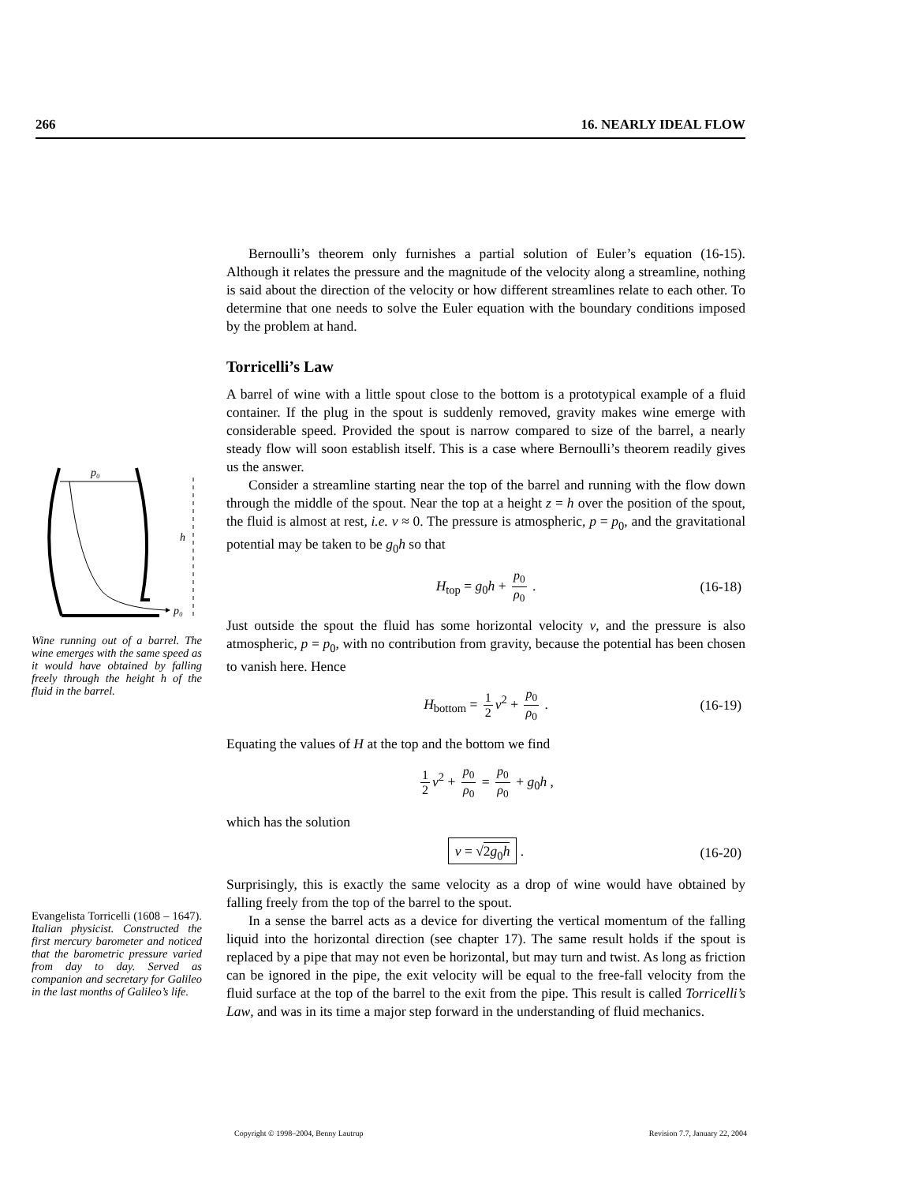266 16. NEARLY IDEAL FLOW
p₀
h
p₀
Wine running out of a barrel. The wine emerges with the same speed as it would have obtained by falling freely through the height h of the fluid in the barrel.
Evangelista Torricelli (1608 – 1647). Italian physicist. Constructed the first mercury barometer and noticed that the barometric pressure varied from day to day. Served as companion and secretary for Galileo in the last months of Galileo’s life.
Bernoulli’s theorem only furnishes a partial solution of Euler’s equation (16-15). Although it relates the pressure and the magnitude of the velocity along a streamline, nothing is said about the direction of the velocity or how different streamlines relate to each other. To determine that one needs to solve the Euler equation with the boundary conditions imposed by the problem at hand.
Torricelli’s Law
A barrel of wine with a little spout close to the bottom is a prototypical example of a fluid container. If the plug in the spout is suddenly removed, gravity makes wine emerge with considerable speed. Provided the spout is narrow compared to size of the barrel, a nearly steady flow will soon establish itself. This is a case where Bernoulli’s theorem readily gives us the answer.
Consider a streamline starting near the top of the barrel and running with the flow down through the middle of the spout. Near the top at a height z = h over the position of the spout, the fluid is almost at rest, i.e. v ≈ 0. The pressure is atmospheric, p = p<sub>0</sub>, and the gravitational potential may be taken to be g<sub>0</sub>h so that
H<sub>top</sub> = g<sub>0</sub>h + p<sub>0</sub> ρ<sub>0</sub> . (16-18)
Just outside the spout the fluid has some horizontal velocity v, and the pressure is also atmospheric, p = p<sub>0</sub>, with no contribution from gravity, because the potential has been chosen to vanish here. Hence
H<sub>bottom</sub> = 1 2 v<sup>2</sup> + p<sub>0</sub> ρ<sub>0</sub> . (16-19)
Equating the values of H at the top and the bottom we find
1 2 v<sup>2</sup> + p<sub>0</sub> ρ<sub>0</sub> = p<sub>0</sub> ρ<sub>0</sub> + g<sub>0</sub>h ,
which has the solution
v = √2g<sub>0</sub>h . (16-20)
Surprisingly, this is exactly the same velocity as a drop of wine would have obtained by falling freely from the top of the barrel to the spout.
In a sense the barrel acts as a device for diverting the vertical momentum of the falling liquid into the horizontal direction (see chapter 17). The same result holds if the spout is replaced by a pipe that may not even be horizontal, but may turn and twist. As long as friction can be ignored in the pipe, the exit velocity will be equal to the free-fall velocity from the fluid surface at the top of the barrel to the exit from the pipe. This result is called Torricelli’s Law, and was in its time a major step forward in the understanding of fluid mechanics.
Copyright © 1998–2004, Benny Lautrup Revision 7.7, January 22, 2004